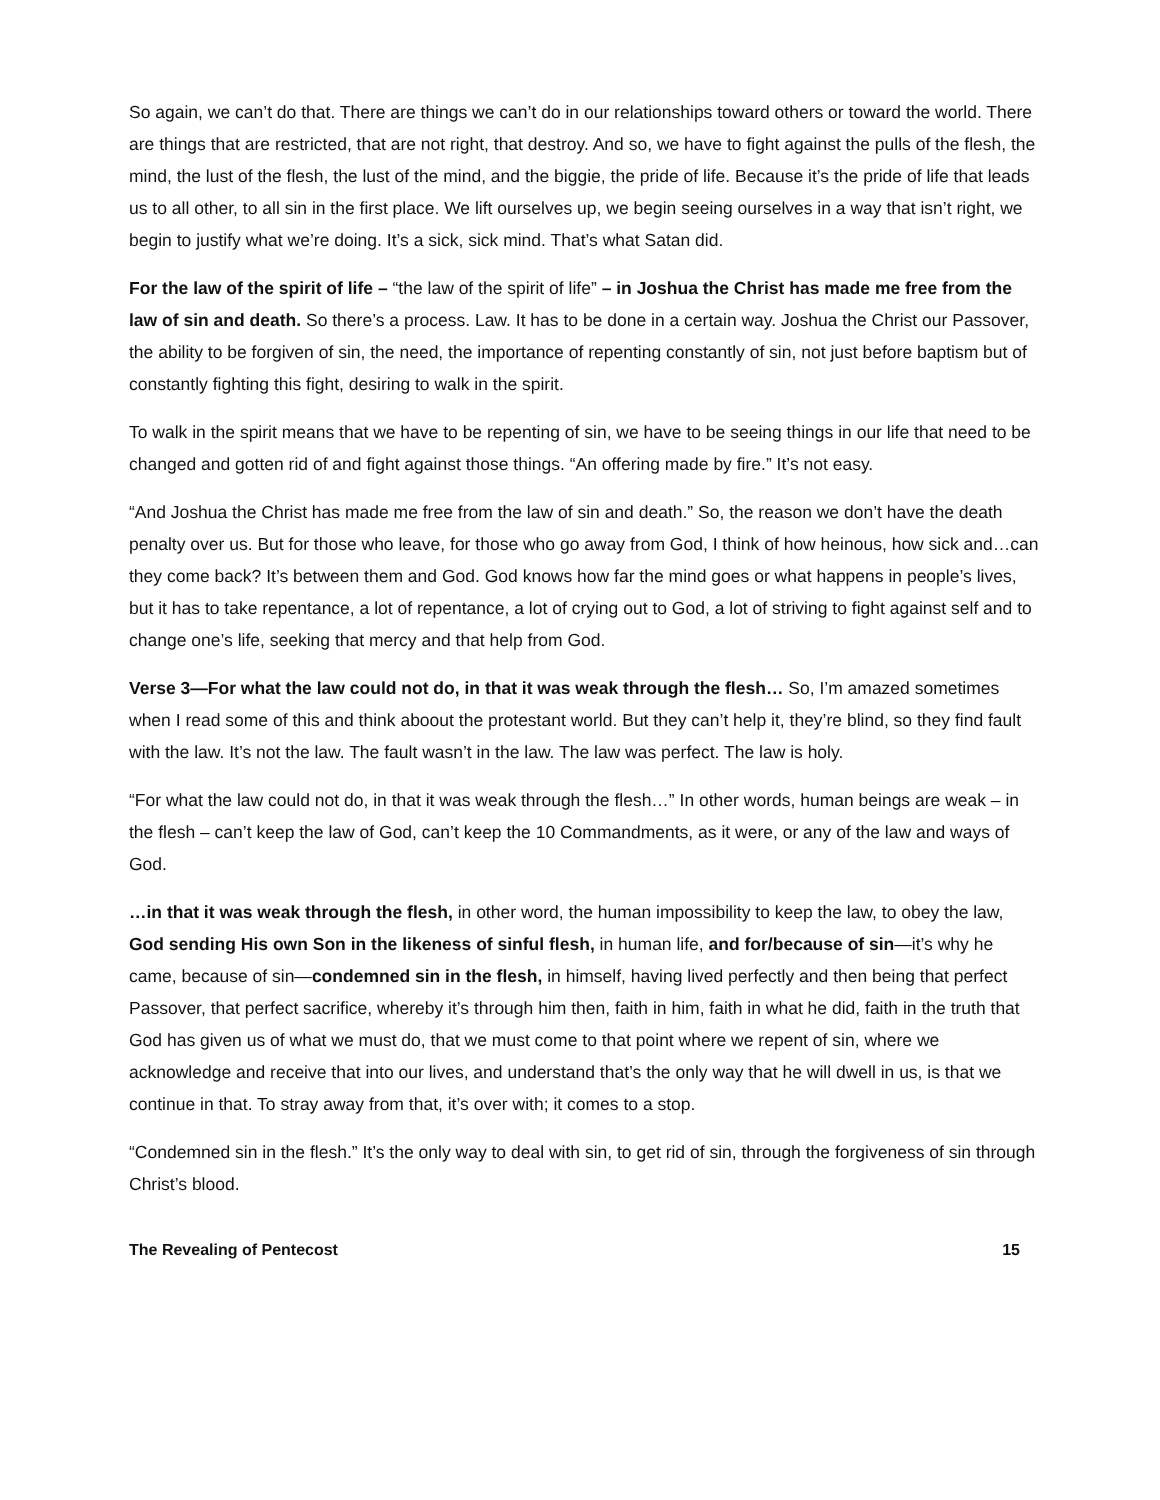So again, we can’t do that. There are things we can’t do in our relationships toward others or toward the world. There are things that are restricted, that are not right, that destroy. And so, we have to fight against the pulls of the flesh, the mind, the lust of the flesh, the lust of the mind, and the biggie, the pride of life. Because it’s the pride of life that leads us to all other, to all sin in the first place. We lift ourselves up, we begin seeing ourselves in a way that isn’t right, we begin to justify what we’re doing. It’s a sick, sick mind. That’s what Satan did.
For the law of the spirit of life – “the law of the spirit of life” – in Joshua the Christ has made me free from the law of sin and death. So there’s a process. Law. It has to be done in a certain way. Joshua the Christ our Passover, the ability to be forgiven of sin, the need, the importance of repenting constantly of sin, not just before baptism but of constantly fighting this fight, desiring to walk in the spirit.
To walk in the spirit means that we have to be repenting of sin, we have to be seeing things in our life that need to be changed and gotten rid of and fight against those things. “An offering made by fire.” It’s not easy.
“And Joshua the Christ has made me free from the law of sin and death.” So, the reason we don’t have the death penalty over us. But for those who leave, for those who go away from God, I think of how heinous, how sick and…can they come back? It’s between them and God. God knows how far the mind goes or what happens in people’s lives, but it has to take repentance, a lot of repentance, a lot of crying out to God, a lot of striving to fight against self and to change one’s life, seeking that mercy and that help from God.
Verse 3—For what the law could not do, in that it was weak through the flesh… So, I’m amazed sometimes when I read some of this and think aboout the protestant world. But they can’t help it, they’re blind, so they find fault with the law. It’s not the law. The fault wasn’t in the law. The law was perfect. The law is holy.
“For what the law could not do, in that it was weak through the flesh…” In other words, human beings are weak – in the flesh – can’t keep the law of God, can’t keep the 10 Commandments, as it were, or any of the law and ways of God.
…in that it was weak through the flesh, in other word, the human impossibility to keep the law, to obey the law, God sending His own Son in the likeness of sinful flesh, in human life, and for/because of sin—it’s why he came, because of sin—condemned sin in the flesh, in himself, having lived perfectly and then being that perfect Passover, that perfect sacrifice, whereby it’s through him then, faith in him, faith in what he did, faith in the truth that God has given us of what we must do, that we must come to that point where we repent of sin, where we acknowledge and receive that into our lives, and understand that’s the only way that he will dwell in us, is that we continue in that. To stray away from that, it’s over with; it comes to a stop.
“Condemned sin in the flesh.” It’s the only way to deal with sin, to get rid of sin, through the forgiveness of sin through Christ’s blood.
The Revealing of Pentecost 15